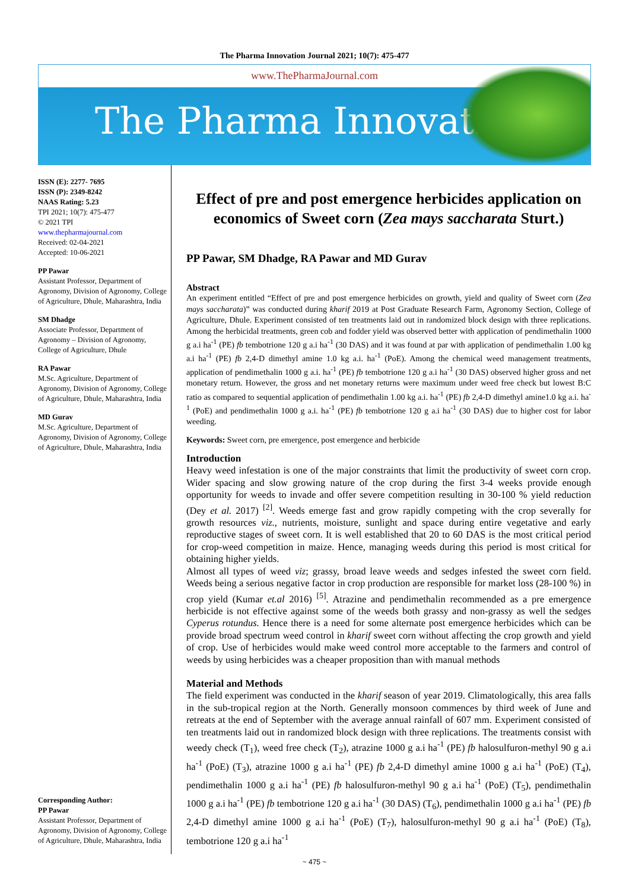The Pharma Innovation Journal 2021; 10(7): 475-477
www.ThePharmaJournal.com
The Pharma Innovation
ISSN (E): 2277- 7695
ISSN (P): 2349-8242
NAAS Rating: 5.23
TPI 2021; 10(7): 475-477
© 2021 TPI
www.thepharmajournal.com
Received: 02-04-2021
Accepted: 10-06-2021
PP Pawar
Assistant Professor, Department of Agronomy, Division of Agronomy, College of Agriculture, Dhule, Maharashtra, India
SM Dhadge
Associate Professor, Department of Agronomy – Division of Agronomy, College of Agriculture, Dhule
RA Pawar
M.Sc. Agriculture, Department of Agronomy, Division of Agronomy, College of Agriculture, Dhule, Maharashtra, India
MD Gurav
M.Sc. Agriculture, Department of Agronomy, Division of Agronomy, College of Agriculture, Dhule, Maharashtra, India
Corresponding Author:
PP Pawar
Assistant Professor, Department of Agronomy, Division of Agronomy, College of Agriculture, Dhule, Maharashtra, India
Effect of pre and post emergence herbicides application on economics of Sweet corn (Zea mays saccharata Sturt.)
PP Pawar, SM Dhadge, RA Pawar and MD Gurav
Abstract
An experiment entitled “Effect of pre and post emergence herbicides on growth, yield and quality of Sweet corn (Zea mays saccharata)” was conducted during kharif 2019 at Post Graduate Research Farm, Agronomy Section, College of Agriculture, Dhule. Experiment consisted of ten treatments laid out in randomized block design with three replications. Among the herbicidal treatments, green cob and fodder yield was observed better with application of pendimethalin 1000 g a.i ha<sup>-1</sup> (PE) fb tembotrione 120 g a.i ha<sup>-1</sup> (30 DAS) and it was found at par with application of pendimethalin 1.00 kg a.i ha<sup>-1</sup> (PE) fb 2,4-D dimethyl amine 1.0 kg a.i. ha<sup>-1</sup> (PoE). Among the chemical weed management treatments, application of pendimethalin 1000 g a.i. ha<sup>-1</sup> (PE) fb tembotrione 120 g a.i ha<sup>-1</sup> (30 DAS) observed higher gross and net monetary return. However, the gross and net monetary returns were maximum under weed free check but lowest B:C ratio as compared to sequential application of pendimethalin 1.00 kg a.i. ha<sup>-1</sup> (PE) fb 2,4-D dimethyl amine1.0 kg a.i. ha<sup>-1</sup> (PoE) and pendimethalin 1000 g a.i. ha<sup>-1</sup> (PE) fb tembotrione 120 g a.i ha<sup>-1</sup> (30 DAS) due to higher cost for labor weeding.
Keywords: Sweet corn, pre emergence, post emergence and herbicide
Introduction
Heavy weed infestation is one of the major constraints that limit the productivity of sweet corn crop. Wider spacing and slow growing nature of the crop during the first 3-4 weeks provide enough opportunity for weeds to invade and offer severe competition resulting in 30-100 % yield reduction (Dey et al. 2017) <sup>[2]</sup>. Weeds emerge fast and grow rapidly competing with the crop severally for growth resources viz., nutrients, moisture, sunlight and space during entire vegetative and early reproductive stages of sweet corn. It is well established that 20 to 60 DAS is the most critical period for crop-weed competition in maize. Hence, managing weeds during this period is most critical for obtaining higher yields.
Almost all types of weed viz; grassy, broad leave weeds and sedges infested the sweet corn field. Weeds being a serious negative factor in crop production are responsible for market loss (28-100 %) in crop yield (Kumar et.al 2016) <sup>[5]</sup>. Atrazine and pendimethalin recommended as a pre emergence herbicide is not effective against some of the weeds both grassy and non-grassy as well the sedges Cyperus rotundus. Hence there is a need for some alternate post emergence herbicides which can be provide broad spectrum weed control in kharif sweet corn without affecting the crop growth and yield of crop. Use of herbicides would make weed control more acceptable to the farmers and control of weeds by using herbicides was a cheaper proposition than with manual methods
Material and Methods
The field experiment was conducted in the kharif season of year 2019. Climatologically, this area falls in the sub-tropical region at the North. Generally monsoon commences by third week of June and retreats at the end of September with the average annual rainfall of 607 mm. Experiment consisted of ten treatments laid out in randomized block design with three replications. The treatments consist with weedy check (T<sub>1</sub>), weed free check (T<sub>2</sub>), atrazine 1000 g a.i ha<sup>-1</sup> (PE) fb halosulfuron-methyl 90 g a.i ha<sup>-1</sup> (PoE) (T<sub>3</sub>), atrazine 1000 g a.i ha<sup>-1</sup> (PE) fb 2,4-D dimethyl amine 1000 g a.i ha<sup>-1</sup> (PoE) (T<sub>4</sub>), pendimethalin 1000 g a.i ha<sup>-1</sup> (PE) fb halosulfuron-methyl 90 g a.i ha<sup>-1</sup> (PoE) (T<sub>5</sub>), pendimethalin 1000 g a.i ha<sup>-1</sup> (PE) fb tembotrione 120 g a.i ha<sup>-1</sup> (30 DAS) (T<sub>6</sub>), pendimethalin 1000 g a.i ha<sup>-1</sup> (PE) fb 2,4-D dimethyl amine 1000 g a.i ha<sup>-1</sup> (PoE) (T<sub>7</sub>), halosulfuron-methyl 90 g a.i ha<sup>-1</sup> (PoE) (T<sub>8</sub>), tembotrione 120 g a.i ha<sup>-1</sup>
~ 475 ~